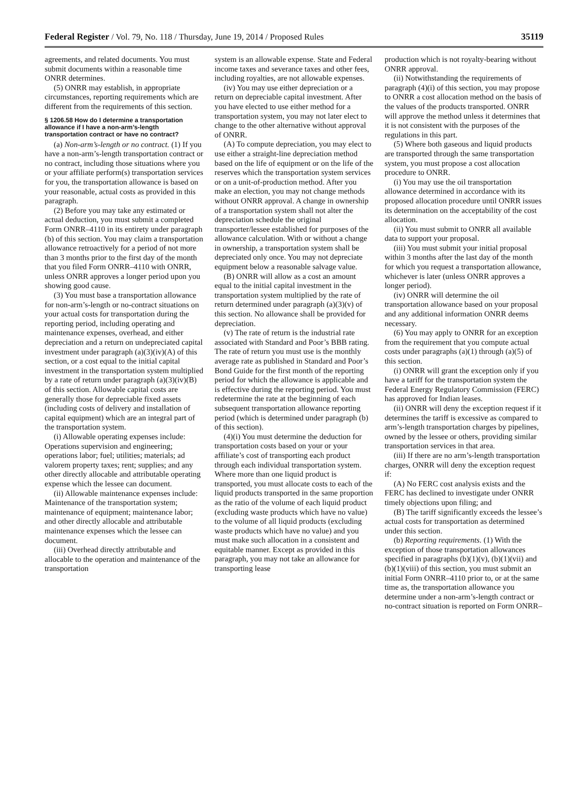Federal Register / Vol. 79, No. 118 / Thursday, June 19, 2014 / Proposed Rules 35119
agreements, and related documents. You must submit documents within a reasonable time ONRR determines.
(5) ONRR may establish, in appropriate circumstances, reporting requirements which are different from the requirements of this section.
§ 1206.58 How do I determine a transportation allowance if I have a non-arm’s-length transportation contract or have no contract?
(a) Non-arm’s-length or no contract. (1) If you have a non-arm’s-length transportation contract or no contract, including those situations where you or your affiliate perform(s) transportation services for you, the transportation allowance is based on your reasonable, actual costs as provided in this paragraph.
(2) Before you may take any estimated or actual deduction, you must submit a completed Form ONRR–4110 in its entirety under paragraph (b) of this section. You may claim a transportation allowance retroactively for a period of not more than 3 months prior to the first day of the month that you filed Form ONRR–4110 with ONRR, unless ONRR approves a longer period upon you showing good cause.
(3) You must base a transportation allowance for non-arm’s-length or no-contract situations on your actual costs for transportation during the reporting period, including operating and maintenance expenses, overhead, and either depreciation and a return on undepreciated capital investment under paragraph (a)(3)(iv)(A) of this section, or a cost equal to the initial capital investment in the transportation system multiplied by a rate of return under paragraph (a)(3)(iv)(B) of this section. Allowable capital costs are generally those for depreciable fixed assets (including costs of delivery and installation of capital equipment) which are an integral part of the transportation system.
(i) Allowable operating expenses include: Operations supervision and engineering; operations labor; fuel; utilities; materials; ad valorem property taxes; rent; supplies; and any other directly allocable and attributable operating expense which the lessee can document.
(ii) Allowable maintenance expenses include: Maintenance of the transportation system; maintenance of equipment; maintenance labor; and other directly allocable and attributable maintenance expenses which the lessee can document.
(iii) Overhead directly attributable and allocable to the operation and maintenance of the transportation
system is an allowable expense. State and Federal income taxes and severance taxes and other fees, including royalties, are not allowable expenses.
(iv) You may use either depreciation or a return on depreciable capital investment. After you have elected to use either method for a transportation system, you may not later elect to change to the other alternative without approval of ONRR.
(A) To compute depreciation, you may elect to use either a straight-line depreciation method based on the life of equipment or on the life of the reserves which the transportation system services or on a unit-of-production method. After you make an election, you may not change methods without ONRR approval. A change in ownership of a transportation system shall not alter the depreciation schedule the original transporter/lessee established for purposes of the allowance calculation. With or without a change in ownership, a transportation system shall be depreciated only once. You may not depreciate equipment below a reasonable salvage value.
(B) ONRR will allow as a cost an amount equal to the initial capital investment in the transportation system multiplied by the rate of return determined under paragraph (a)(3)(v) of this section. No allowance shall be provided for depreciation.
(v) The rate of return is the industrial rate associated with Standard and Poor’s BBB rating. The rate of return you must use is the monthly average rate as published in Standard and Poor’s Bond Guide for the first month of the reporting period for which the allowance is applicable and is effective during the reporting period. You must redetermine the rate at the beginning of each subsequent transportation allowance reporting period (which is determined under paragraph (b) of this section).
(4)(i) You must determine the deduction for transportation costs based on your or your affiliate’s cost of transporting each product through each individual transportation system. Where more than one liquid product is transported, you must allocate costs to each of the liquid products transported in the same proportion as the ratio of the volume of each liquid product (excluding waste products which have no value) to the volume of all liquid products (excluding waste products which have no value) and you must make such allocation in a consistent and equitable manner. Except as provided in this paragraph, you may not take an allowance for transporting lease
production which is not royalty-bearing without ONRR approval.
(ii) Notwithstanding the requirements of paragraph (4)(i) of this section, you may propose to ONRR a cost allocation method on the basis of the values of the products transported. ONRR will approve the method unless it determines that it is not consistent with the purposes of the regulations in this part.
(5) Where both gaseous and liquid products are transported through the same transportation system, you must propose a cost allocation procedure to ONRR.
(i) You may use the oil transportation allowance determined in accordance with its proposed allocation procedure until ONRR issues its determination on the acceptability of the cost allocation.
(ii) You must submit to ONRR all available data to support your proposal.
(iii) You must submit your initial proposal within 3 months after the last day of the month for which you request a transportation allowance, whichever is later (unless ONRR approves a longer period).
(iv) ONRR will determine the oil transportation allowance based on your proposal and any additional information ONRR deems necessary.
(6) You may apply to ONRR for an exception from the requirement that you compute actual costs under paragraphs (a)(1) through (a)(5) of this section.
(i) ONRR will grant the exception only if you have a tariff for the transportation system the Federal Energy Regulatory Commission (FERC) has approved for Indian leases.
(ii) ONRR will deny the exception request if it determines the tariff is excessive as compared to arm’s-length transportation charges by pipelines, owned by the lessee or others, providing similar transportation services in that area.
(iii) If there are no arm’s-length transportation charges, ONRR will deny the exception request if:
(A) No FERC cost analysis exists and the FERC has declined to investigate under ONRR timely objections upon filing; and
(B) The tariff significantly exceeds the lessee’s actual costs for transportation as determined under this section.
(b) Reporting requirements. (1) With the exception of those transportation allowances specified in paragraphs (b)(1)(v), (b)(1)(vii) and (b)(1)(viii) of this section, you must submit an initial Form ONRR–4110 prior to, or at the same time as, the transportation allowance you determine under a non-arm’s-length contract or no-contract situation is reported on Form ONRR–